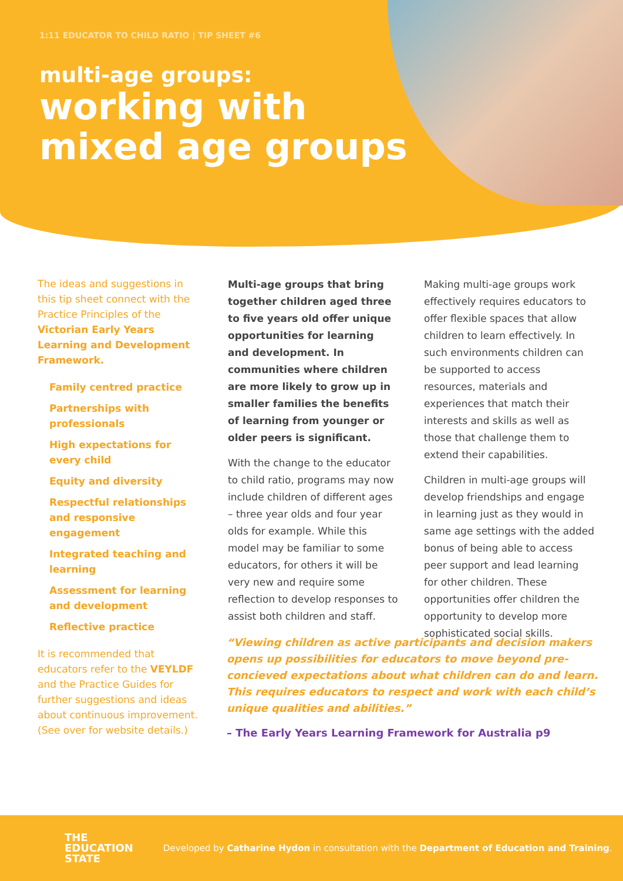1:11 EDUCATOR TO CHILD RATIO | TIP SHEET #6
multi-age groups:
working with
mixed age groups
The ideas and suggestions in this tip sheet connect with the Practice Principles of the Victorian Early Years Learning and Development Framework.
Family centred practice
Partnerships with professionals
High expectations for every child
Equity and diversity
Respectful relationships and responsive engagement
Integrated teaching and learning
Assessment for learning and development
Reflective practice
It is recommended that educators refer to the VEYLDF and the Practice Guides for further suggestions and ideas about continuous improvement. (See over for website details.)
Multi-age groups that bring together children aged three to five years old offer unique opportunities for learning and development. In communities where children are more likely to grow up in smaller families the benefits of learning from younger or older peers is significant.
With the change to the educator to child ratio, programs may now include children of different ages – three year olds and four year olds for example. While this model may be familiar to some educators, for others it will be very new and require some reflection to develop responses to assist both children and staff.
Making multi-age groups work effectively requires educators to offer flexible spaces that allow children to learn effectively. In such environments children can be supported to access resources, materials and experiences that match their interests and skills as well as those that challenge them to extend their capabilities.
Children in multi-age groups will develop friendships and engage in learning just as they would in same age settings with the added bonus of being able to access peer support and lead learning for other children. These opportunities offer children the opportunity to develop more sophisticated social skills.
“Viewing children as active participants and decision makers opens up possibilities for educators to move beyond pre-concieved expectations about what children can do and learn. This requires educators to respect and work with each child’s unique qualities and abilities.”
– The Early Years Learning Framework for Australia p9
THE
EDUCATION
STATE
Developed by Catharine Hydon in consultation with the Department of Education and Training.